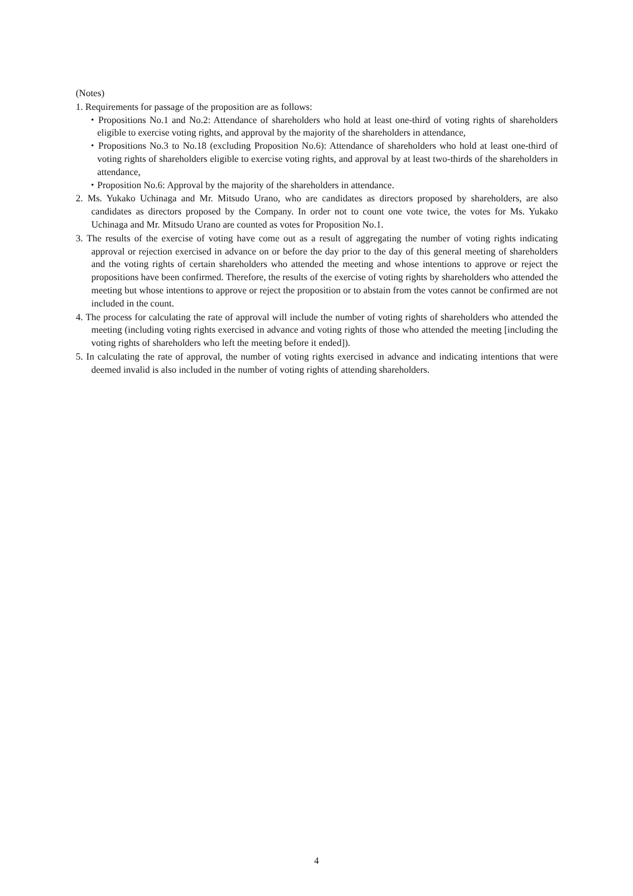(Notes)
1. Requirements for passage of the proposition are as follows:
・Propositions No.1 and No.2: Attendance of shareholders who hold at least one-third of voting rights of shareholders eligible to exercise voting rights, and approval by the majority of the shareholders in attendance,
・Propositions No.3 to No.18 (excluding Proposition No.6): Attendance of shareholders who hold at least one-third of voting rights of shareholders eligible to exercise voting rights, and approval by at least two-thirds of the shareholders in attendance,
・Proposition No.6: Approval by the majority of the shareholders in attendance.
2. Ms. Yukako Uchinaga and Mr. Mitsudo Urano, who are candidates as directors proposed by shareholders, are also candidates as directors proposed by the Company. In order not to count one vote twice, the votes for Ms. Yukako Uchinaga and Mr. Mitsudo Urano are counted as votes for Proposition No.1.
3. The results of the exercise of voting have come out as a result of aggregating the number of voting rights indicating approval or rejection exercised in advance on or before the day prior to the day of this general meeting of shareholders and the voting rights of certain shareholders who attended the meeting and whose intentions to approve or reject the propositions have been confirmed. Therefore, the results of the exercise of voting rights by shareholders who attended the meeting but whose intentions to approve or reject the proposition or to abstain from the votes cannot be confirmed are not included in the count.
4. The process for calculating the rate of approval will include the number of voting rights of shareholders who attended the meeting (including voting rights exercised in advance and voting rights of those who attended the meeting [including the voting rights of shareholders who left the meeting before it ended]).
5. In calculating the rate of approval, the number of voting rights exercised in advance and indicating intentions that were deemed invalid is also included in the number of voting rights of attending shareholders.
4